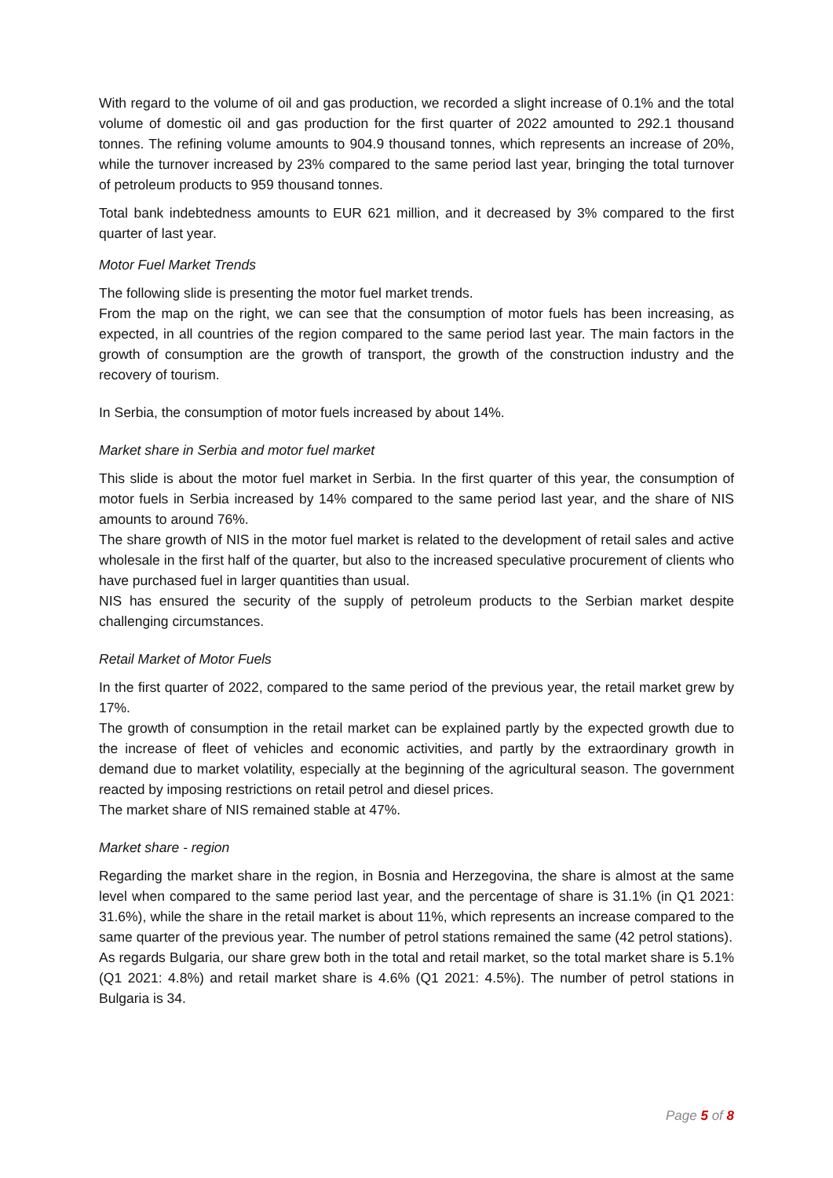With regard to the volume of oil and gas production, we recorded a slight increase of 0.1% and the total volume of domestic oil and gas production for the first quarter of 2022 amounted to 292.1 thousand tonnes. The refining volume amounts to 904.9 thousand tonnes, which represents an increase of 20%, while the turnover increased by 23% compared to the same period last year, bringing the total turnover of petroleum products to 959 thousand tonnes.
Total bank indebtedness amounts to EUR 621 million, and it decreased by 3% compared to the first quarter of last year.
Motor Fuel Market Trends
The following slide is presenting the motor fuel market trends.
From the map on the right, we can see that the consumption of motor fuels has been increasing, as expected, in all countries of the region compared to the same period last year. The main factors in the growth of consumption are the growth of transport, the growth of the construction industry and the recovery of tourism.
In Serbia, the consumption of motor fuels increased by about 14%.
Market share in Serbia and motor fuel market
This slide is about the motor fuel market in Serbia. In the first quarter of this year, the consumption of motor fuels in Serbia increased by 14% compared to the same period last year, and the share of NIS amounts to around 76%.
The share growth of NIS in the motor fuel market is related to the development of retail sales and active wholesale in the first half of the quarter, but also to the increased speculative procurement of clients who have purchased fuel in larger quantities than usual.
NIS has ensured the security of the supply of petroleum products to the Serbian market despite challenging circumstances.
Retail Market of Motor Fuels
In the first quarter of 2022, compared to the same period of the previous year, the retail market grew by 17%.
The growth of consumption in the retail market can be explained partly by the expected growth due to the increase of fleet of vehicles and economic activities, and partly by the extraordinary growth in demand due to market volatility, especially at the beginning of the agricultural season. The government reacted by imposing restrictions on retail petrol and diesel prices.
The market share of NIS remained stable at 47%.
Market share - region
Regarding the market share in the region, in Bosnia and Herzegovina, the share is almost at the same level when compared to the same period last year, and the percentage of share is 31.1% (in Q1 2021: 31.6%), while the share in the retail market is about 11%, which represents an increase compared to the same quarter of the previous year. The number of petrol stations remained the same (42 petrol stations).
As regards Bulgaria, our share grew both in the total and retail market, so the total market share is 5.1% (Q1 2021: 4.8%) and retail market share is 4.6% (Q1 2021: 4.5%). The number of petrol stations in Bulgaria is 34.
Page 5 of 8